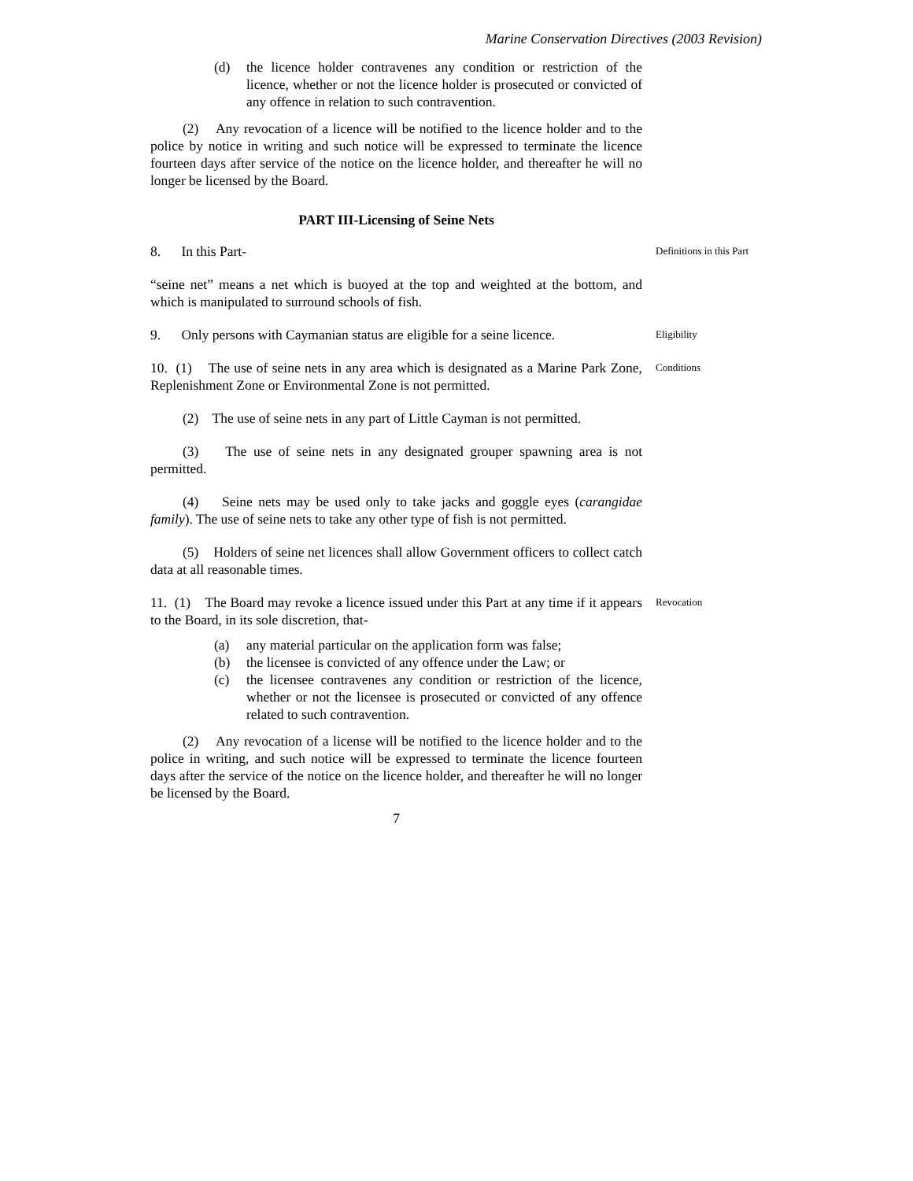Marine Conservation Directives (2003 Revision)
(d) the licence holder contravenes any condition or restriction of the licence, whether or not the licence holder is prosecuted or convicted of any offence in relation to such contravention.
(2) Any revocation of a licence will be notified to the licence holder and to the police by notice in writing and such notice will be expressed to terminate the licence fourteen days after service of the notice on the licence holder, and thereafter he will no longer be licensed by the Board.
PART III-Licensing of Seine Nets
8. In this Part-
Definitions in this Part
“seine net” means a net which is buoyed at the top and weighted at the bottom, and which is manipulated to surround schools of fish.
9. Only persons with Caymanian status are eligible for a seine licence.
Eligibility
10. (1) The use of seine nets in any area which is designated as a Marine Park Zone, Replenishment Zone or Environmental Zone is not permitted.
Conditions
(2) The use of seine nets in any part of Little Cayman is not permitted.
(3) The use of seine nets in any designated grouper spawning area is not permitted.
(4) Seine nets may be used only to take jacks and goggle eyes (carangidae family). The use of seine nets to take any other type of fish is not permitted.
(5) Holders of seine net licences shall allow Government officers to collect catch data at all reasonable times.
11. (1) The Board may revoke a licence issued under this Part at any time if it appears to the Board, in its sole discretion, that-
Revocation
(a) any material particular on the application form was false;
(b) the licensee is convicted of any offence under the Law; or
(c) the licensee contravenes any condition or restriction of the licence, whether or not the licensee is prosecuted or convicted of any offence related to such contravention.
(2) Any revocation of a license will be notified to the licence holder and to the police in writing, and such notice will be expressed to terminate the licence fourteen days after the service of the notice on the licence holder, and thereafter he will no longer be licensed by the Board.
7